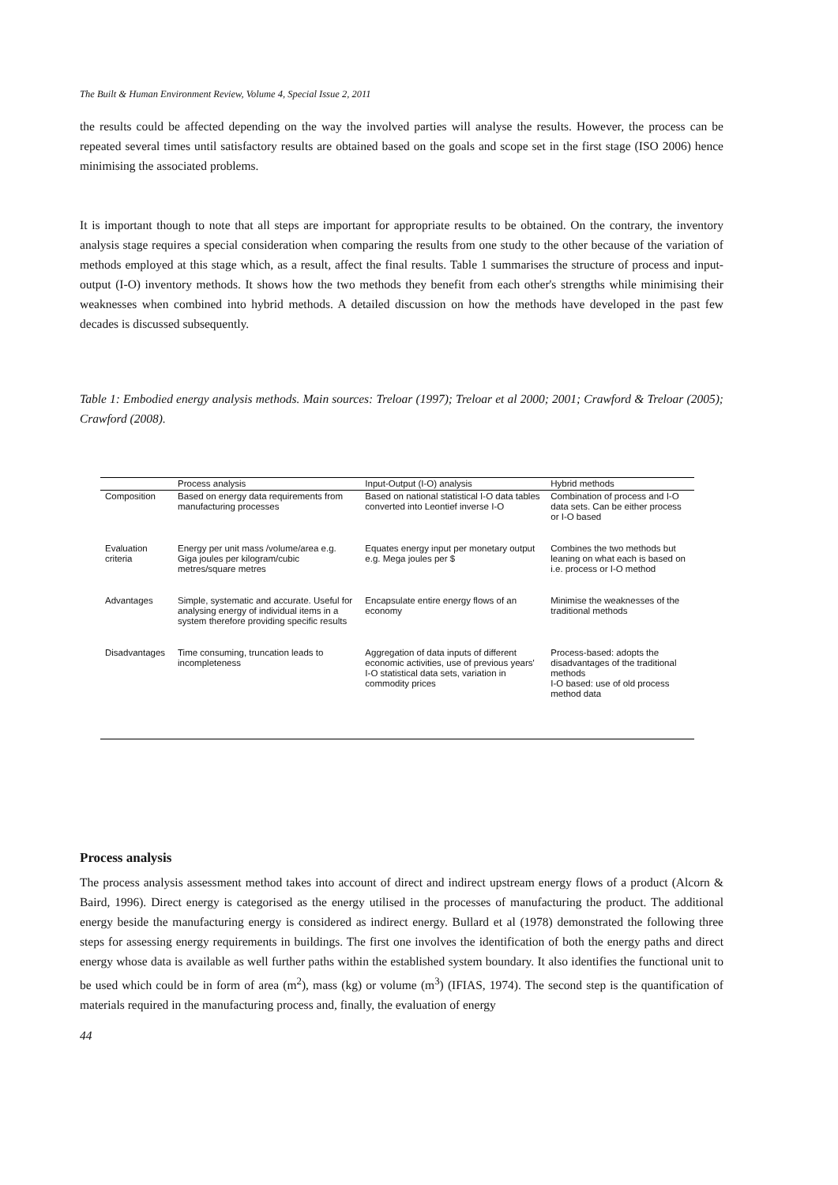The Built & Human Environment Review, Volume 4, Special Issue 2, 2011
the results could be affected depending on the way the involved parties will analyse the results. However, the process can be repeated several times until satisfactory results are obtained based on the goals and scope set in the first stage (ISO 2006) hence minimising the associated problems.
It is important though to note that all steps are important for appropriate results to be obtained. On the contrary, the inventory analysis stage requires a special consideration when comparing the results from one study to the other because of the variation of methods employed at this stage which, as a result, affect the final results. Table 1 summarises the structure of process and input-output (I-O) inventory methods. It shows how the two methods they benefit from each other's strengths while minimising their weaknesses when combined into hybrid methods. A detailed discussion on how the methods have developed in the past few decades is discussed subsequently.
Table 1: Embodied energy analysis methods. Main sources: Treloar (1997); Treloar et al 2000; 2001; Crawford & Treloar (2005); Crawford (2008).
| | Process analysis | Input-Output (I-O) analysis | Hybrid methods |
| --- | --- | --- | --- |
| Composition | Based on energy data requirements from manufacturing processes | Based on national statistical I-O data tables converted into Leontief inverse I-O | Combination of process and I-O data sets. Can be either process or I-O based |
| Evaluation criteria | Energy per unit mass /volume/area e.g. Giga joules per kilogram/cubic metres/square metres | Equates energy input per monetary output e.g. Mega joules per $ | Combines the two methods but leaning on what each is based on i.e. process or I-O method |
| Advantages | Simple, systematic and accurate. Useful for analysing energy of individual items in a system therefore providing specific results | Encapsulate entire energy flows of an economy | Minimise the weaknesses of the traditional methods |
| Disadvantages | Time consuming, truncation leads to incompleteness | Aggregation of data inputs of different economic activities, use of previous years' I-O statistical data sets, variation in commodity prices | Process-based: adopts the disadvantages of the traditional methods I-O based: use of old process method data |
Process analysis
The process analysis assessment method takes into account of direct and indirect upstream energy flows of a product (Alcorn & Baird, 1996). Direct energy is categorised as the energy utilised in the processes of manufacturing the product. The additional energy beside the manufacturing energy is considered as indirect energy. Bullard et al (1978) demonstrated the following three steps for assessing energy requirements in buildings. The first one involves the identification of both the energy paths and direct energy whose data is available as well further paths within the established system boundary. It also identifies the functional unit to be used which could be in form of area (m<sup>2</sup>), mass (kg) or volume (m<sup>3</sup>) (IFIAS, 1974). The second step is the quantification of materials required in the manufacturing process and, finally, the evaluation of energy
44